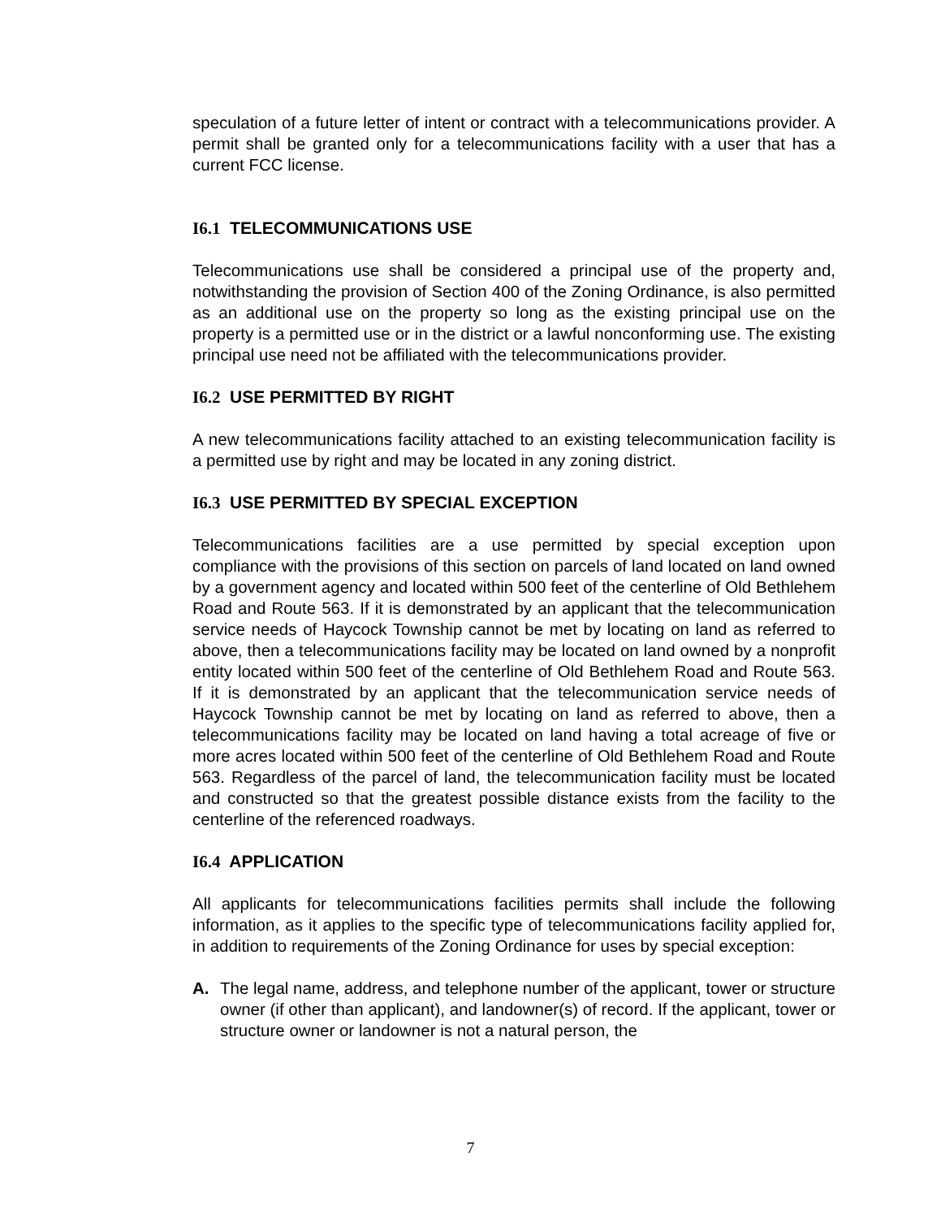speculation of a future letter of intent or contract with a telecommunications provider. A permit shall be granted only for a telecommunications facility with a user that has a current FCC license.
I6.1 TELECOMMUNICATIONS USE
Telecommunications use shall be considered a principal use of the property and, notwithstanding the provision of Section 400 of the Zoning Ordinance, is also permitted as an additional use on the property so long as the existing principal use on the property is a permitted use or in the district or a lawful nonconforming use. The existing principal use need not be affiliated with the telecommunications provider.
I6.2 USE PERMITTED BY RIGHT
A new telecommunications facility attached to an existing telecommunication facility is a permitted use by right and may be located in any zoning district.
I6.3 USE PERMITTED BY SPECIAL EXCEPTION
Telecommunications facilities are a use permitted by special exception upon compliance with the provisions of this section on parcels of land located on land owned by a government agency and located within 500 feet of the centerline of Old Bethlehem Road and Route 563. If it is demonstrated by an applicant that the telecommunication service needs of Haycock Township cannot be met by locating on land as referred to above, then a telecommunications facility may be located on land owned by a nonprofit entity located within 500 feet of the centerline of Old Bethlehem Road and Route 563. If it is demonstrated by an applicant that the telecommunication service needs of Haycock Township cannot be met by locating on land as referred to above, then a telecommunications facility may be located on land having a total acreage of five or more acres located within 500 feet of the centerline of Old Bethlehem Road and Route 563. Regardless of the parcel of land, the telecommunication facility must be located and constructed so that the greatest possible distance exists from the facility to the centerline of the referenced roadways.
I6.4 APPLICATION
All applicants for telecommunications facilities permits shall include the following information, as it applies to the specific type of telecommunications facility applied for, in addition to requirements of the Zoning Ordinance for uses by special exception:
A. The legal name, address, and telephone number of the applicant, tower or structure owner (if other than applicant), and landowner(s) of record. If the applicant, tower or structure owner or landowner is not a natural person, the
7